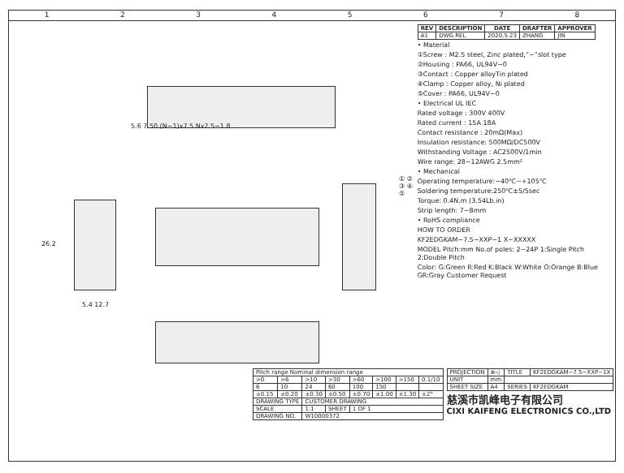12345678
5.6 7.50 (N−1)x7.5 Nx7.5−1.8
26.2
5.4 12.7
① ② ③ ④ ⑤
| REV | DESCRIPTION | DATE | DRAFTER | APPROVER |
| --- | --- | --- | --- | --- |
| A1 | DWG.REL | 2020.5.23 | ZHANG | JIN |
• Material
①Screw : M2.5 steel, Zinc plated,“−”slot type
②Housing : PA66, UL94V−0
③Contact : Copper alloyTin plated
④Clamp : Copper alloy, Ni plated
⑤Cover : PA66, UL94V−0
• Electrical UL IEC
Rated voltage : 300V 400V
Rated current : 15A 18A
Contact resistance : 20mΩ(Max)
Insulation resistance: 500MΩ/DC500V
Withstanding Voltage : AC2500V/1min
Wire range: 28−12AWG 2.5mm²
• Mechanical
Operating temperature:−40℃~+105℃
Soldering temperature:250℃±5/5sec
Torque: 0.4N.m (3.54Lb.in)
Strip length: 7−8mm
• RoHS compliance
HOW TO ORDER
KF2EDGKAM−7.5−XXP−1 X−XXXXX
MODEL Pitch:mm No.of poles: 2~24P 1:Single Pitch 2:Double Pitch
Color: G:Green R:Red K:Black W:White O:Orange B:Blue GR:Gray Customer Request
| Pitch range Nominal dimension range | | | | | | | |
| >0 | >6 | >10 | >30 | >60 | >100 | >150 | 0.1/10 |
| 6 | 10 | 24 | 60 | 100 | 150 | | |
| ±0.15 | ±0.20 | ±0.30 | ±0.50 | ±0.70 | ±1.00 | ±1.30 | ±2° |
| DRAWING TYPE | | CUSTOMER DRAWING | | | | | |
| SCALE | | 1:1 | SHEET | 1 OF 1 | | | |
| DRAWING NO. | | W10000372 | | | | | |
| PROJECTION | ⊕◁ | TITLE | KF2EDGKAM−7.5−XXP−1X |
| UNIT | mm | | |
| SHEET SIZE | A4 | SERIES | KF2EDGKAM |
慈溪市凯峰电子有限公司
CIXI KAIFENG ELECTRONICS CO.,LTD